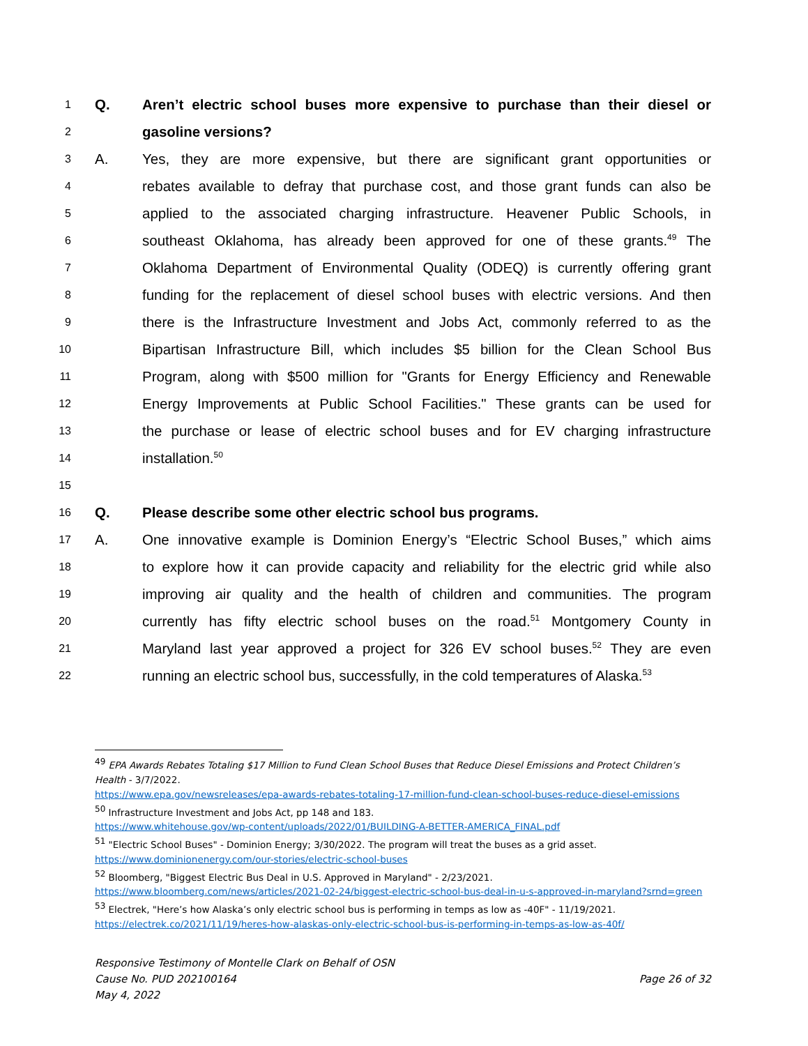1 Q. Aren’t electric school buses more expensive to purchase than their diesel or
2 gasoline versions?
3 A. Yes, they are more expensive, but there are significant grant opportunities or
4 rebates available to defray that purchase cost, and those grant funds can also be
5 applied to the associated charging infrastructure. Heavener Public Schools, in
6 southeast Oklahoma, has already been approved for one of these grants.<sup>49</sup> The
7 Oklahoma Department of Environmental Quality (ODEQ) is currently offering grant
8 funding for the replacement of diesel school buses with electric versions. And then
9 there is the Infrastructure Investment and Jobs Act, commonly referred to as the
10 Bipartisan Infrastructure Bill, which includes $5 billion for the Clean School Bus
11 Program, along with $500 million for "Grants for Energy Efficiency and Renewable
12 Energy Improvements at Public School Facilities." These grants can be used for
13 the purchase or lease of electric school buses and for EV charging infrastructure
14 installation.<sup>50</sup>
15
16 Q. Please describe some other electric school bus programs.
17 A. One innovative example is Dominion Energy’s “Electric School Buses,” which aims
18 to explore how it can provide capacity and reliability for the electric grid while also
19 improving air quality and the health of children and communities. The program
20 currently has fifty electric school buses on the road.<sup>51</sup> Montgomery County in
21 Maryland last year approved a project for 326 EV school buses.<sup>52</sup> They are even
22 running an electric school bus, successfully, in the cold temperatures of Alaska.<sup>53</sup>
<sup>49</sup> EPA Awards Rebates Totaling $17 Million to Fund Clean School Buses that Reduce Diesel Emissions and Protect Children’s Health - 3/7/2022.
https://www.epa.gov/newsreleases/epa-awards-rebates-totaling-17-million-fund-clean-school-buses-reduce-diesel-emissions
<sup>50</sup> Infrastructure Investment and Jobs Act, pp 148 and 183.
https://www.whitehouse.gov/wp-content/uploads/2022/01/BUILDING-A-BETTER-AMERICA_FINAL.pdf
<sup>51</sup> "Electric School Buses" - Dominion Energy; 3/30/2022. The program will treat the buses as a grid asset.
https://www.dominionenergy.com/our-stories/electric-school-buses
<sup>52</sup> Bloomberg, "Biggest Electric Bus Deal in U.S. Approved in Maryland" - 2/23/2021.
https://www.bloomberg.com/news/articles/2021-02-24/biggest-electric-school-bus-deal-in-u-s-approved-in-maryland?srnd=green
<sup>53</sup> Electrek, "Here’s how Alaska’s only electric school bus is performing in temps as low as -40F" - 11/19/2021.
https://electrek.co/2021/11/19/heres-how-alaskas-only-electric-school-bus-is-performing-in-temps-as-low-as-40f/
Responsive Testimony of Montelle Clark on Behalf of OSN
Cause No. PUD 202100164 Page 26 of 32
May 4, 2022